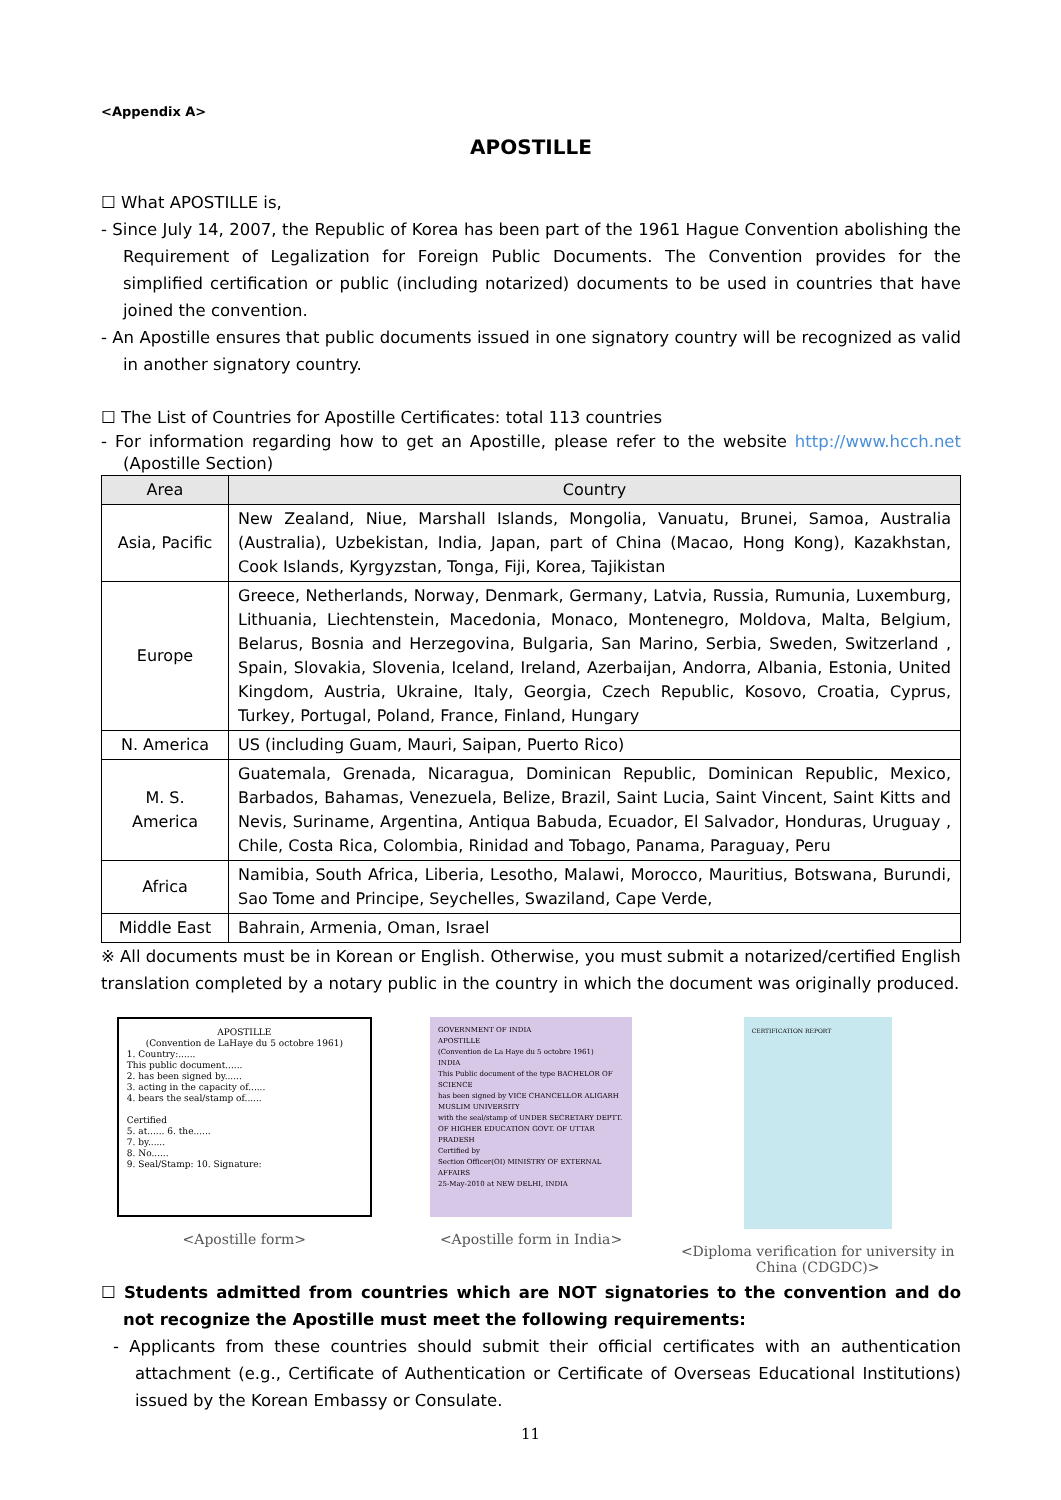<Appendix A>
APOSTILLE
☐ What APOSTILLE is,
- Since July 14, 2007, the Republic of Korea has been part of the 1961 Hague Convention abolishing the Requirement of Legalization for Foreign Public Documents. The Convention provides for the simplified certification or public (including notarized) documents to be used in countries that have joined the convention.
- An Apostille ensures that public documents issued in one signatory country will be recognized as valid in another signatory country.
☐ The List of Countries for Apostille Certificates: total 113 countries
- For information regarding how to get an Apostille, please refer to the website http://www.hcch.net (Apostille Section)
| Area | Country |
| --- | --- |
| Asia, Pacific | New Zealand, Niue, Marshall Islands, Mongolia, Vanuatu, Brunei, Samoa, Australia (Australia), Uzbekistan, India, Japan, part of China (Macao, Hong Kong), Kazakhstan, Cook Islands, Kyrgyzstan, Tonga, Fiji, Korea, Tajikistan |
| Europe | Greece, Netherlands, Norway, Denmark, Germany, Latvia, Russia, Rumunia, Luxemburg, Lithuania, Liechtenstein, Macedonia, Monaco, Montenegro, Moldova, Malta, Belgium, Belarus, Bosnia and Herzegovina, Bulgaria, San Marino, Serbia, Sweden, Switzerland , Spain, Slovakia, Slovenia, Iceland, Ireland, Azerbaijan, Andorra, Albania, Estonia, United Kingdom, Austria, Ukraine, Italy, Georgia, Czech Republic, Kosovo, Croatia, Cyprus, Turkey, Portugal, Poland, France, Finland, Hungary |
| N. America | US (including Guam, Mauri, Saipan, Puerto Rico) |
| M. S. America | Guatemala, Grenada, Nicaragua, Dominican Republic, Dominican Republic, Mexico, Barbados, Bahamas, Venezuela, Belize, Brazil, Saint Lucia, Saint Vincent, Saint Kitts and Nevis, Suriname, Argentina, Antiqua Babuda, Ecuador, El Salvador, Honduras, Uruguay , Chile, Costa Rica, Colombia, Rinidad and Tobago, Panama, Paraguay, Peru |
| Africa | Namibia, South Africa, Liberia, Lesotho, Malawi, Morocco, Mauritius, Botswana, Burundi, Sao Tome and Principe, Seychelles, Swaziland, Cape Verde, |
| Middle East | Bahrain, Armenia, Oman, Israel |
※ All documents must be in Korean or English. Otherwise, you must submit a notarized/certified English translation completed by a notary public in the country in which the document was originally produced.
APOSTILLE
(Convention de LaHaye du 5 octobre 1961)
1. Country:......
This public document......
2. has been signed by......
3. acting in the capacity of......
4. bears the seal/stamp of......
Certified
5. at...... 6. the......
7. by......
8. No......
9. Seal/Stamp: 10. Signature:
<Apostille form>
GOVERNMENT OF INDIA
APOSTILLE
(Convention de La Haye du 5 octobre 1961)
INDIA
This Public document of the type BACHELOR OF SCIENCE
has been signed by VICE CHANCELLOR ALIGARH MUSLIM UNIVERSITY
with the seal/stamp of UNDER SECRETARY DEPTT. OF HIGHER EDUCATION GOVT. OF UTTAR PRADESH
Certified by
Section Officer(OI) MINISTRY OF EXTERNAL AFFAIRS
25-May-2010 at NEW DELHI, INDIA
<Apostille form in India>
CERTIFICATION REPORT
<Diploma verification for university in China (CDGDC)>
☐ Students admitted from countries which are NOT signatories to the convention and do not recognize the Apostille must meet the following requirements:
- Applicants from these countries should submit their official certificates with an authentication attachment (e.g., Certificate of Authentication or Certificate of Overseas Educational Institutions) issued by the Korean Embassy or Consulate.
11